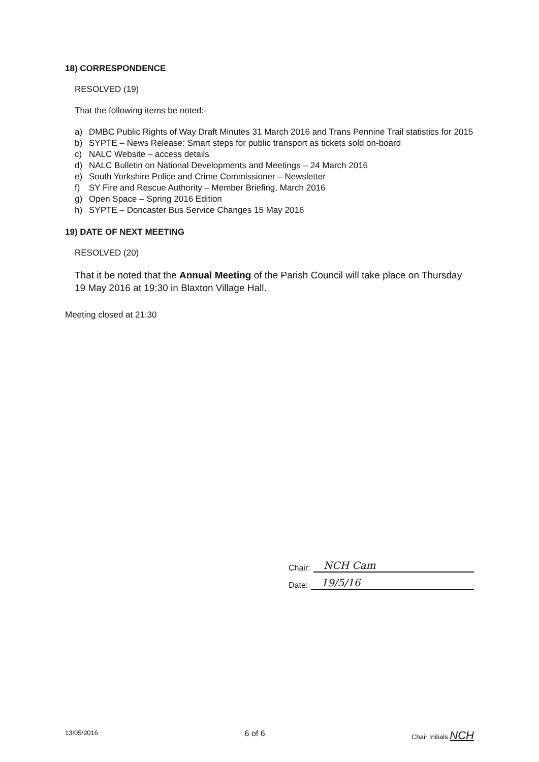18) CORRESPONDENCE
RESOLVED (19)
That the following items be noted:-
a) DMBC Public Rights of Way Draft Minutes 31 March 2016 and Trans Pennine Trail statistics for 2015
b) SYPTE – News Release: Smart steps for public transport as tickets sold on-board
c) NALC Website – access details
d) NALC Bulletin on National Developments and Meetings – 24 March 2016
e) South Yorkshire Police and Crime Commissioner – Newsletter
f) SY Fire and Rescue Authority – Member Briefing, March 2016
g) Open Space – Spring 2016 Edition
h) SYPTE – Doncaster Bus Service Changes 15 May 2016
19) DATE OF NEXT MEETING
RESOLVED (20)
That it be noted that the Annual Meeting of the Parish Council will take place on Thursday 19 May 2016 at 19:30 in Blaxton Village Hall.
Meeting closed at 21:30
Chair: NCH Cam
Date: 19/5/16
13/05/2016 6 of 6 Chair Initials NCH